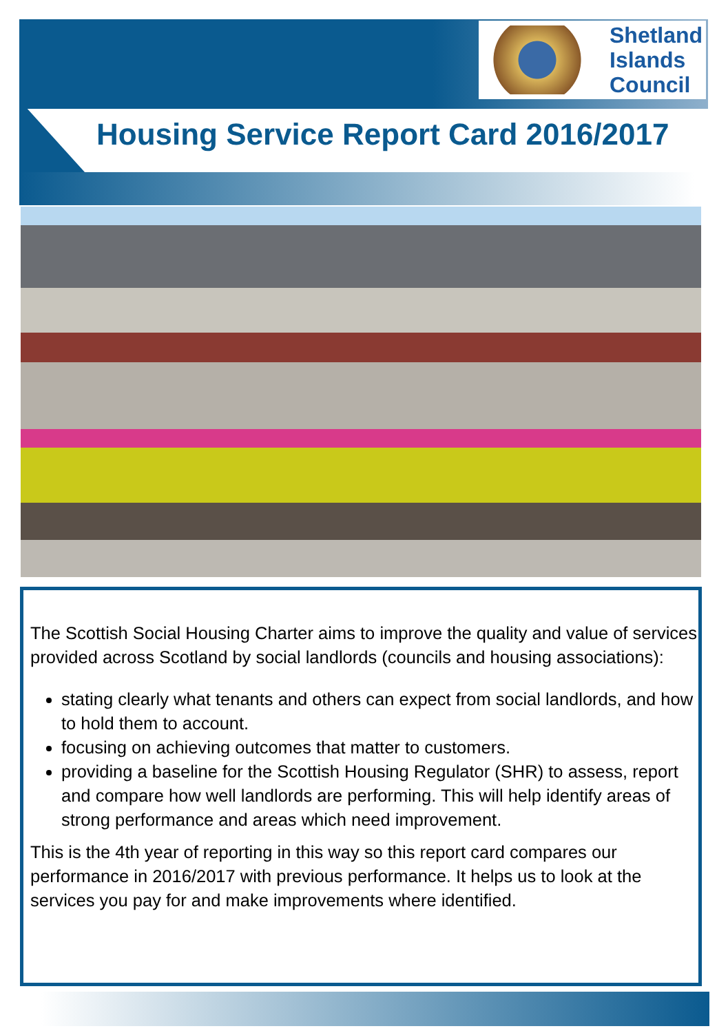Shetland
Islands
Council
Housing Service Report Card 2016/2017
The Scottish Social Housing Charter aims to improve the quality and value of services provided across Scotland by social landlords (councils and housing associations):
stating clearly what tenants and others can expect from social landlords, and how to hold them to account.
focusing on achieving outcomes that matter to customers.
providing a baseline for the Scottish Housing Regulator (SHR) to assess, report and compare how well landlords are performing. This will help identify areas of strong performance and areas which need improvement.
This is the 4th year of reporting in this way so this report card compares our performance in 2016/2017 with previous performance. It helps us to look at the services you pay for and make improvements where identified.